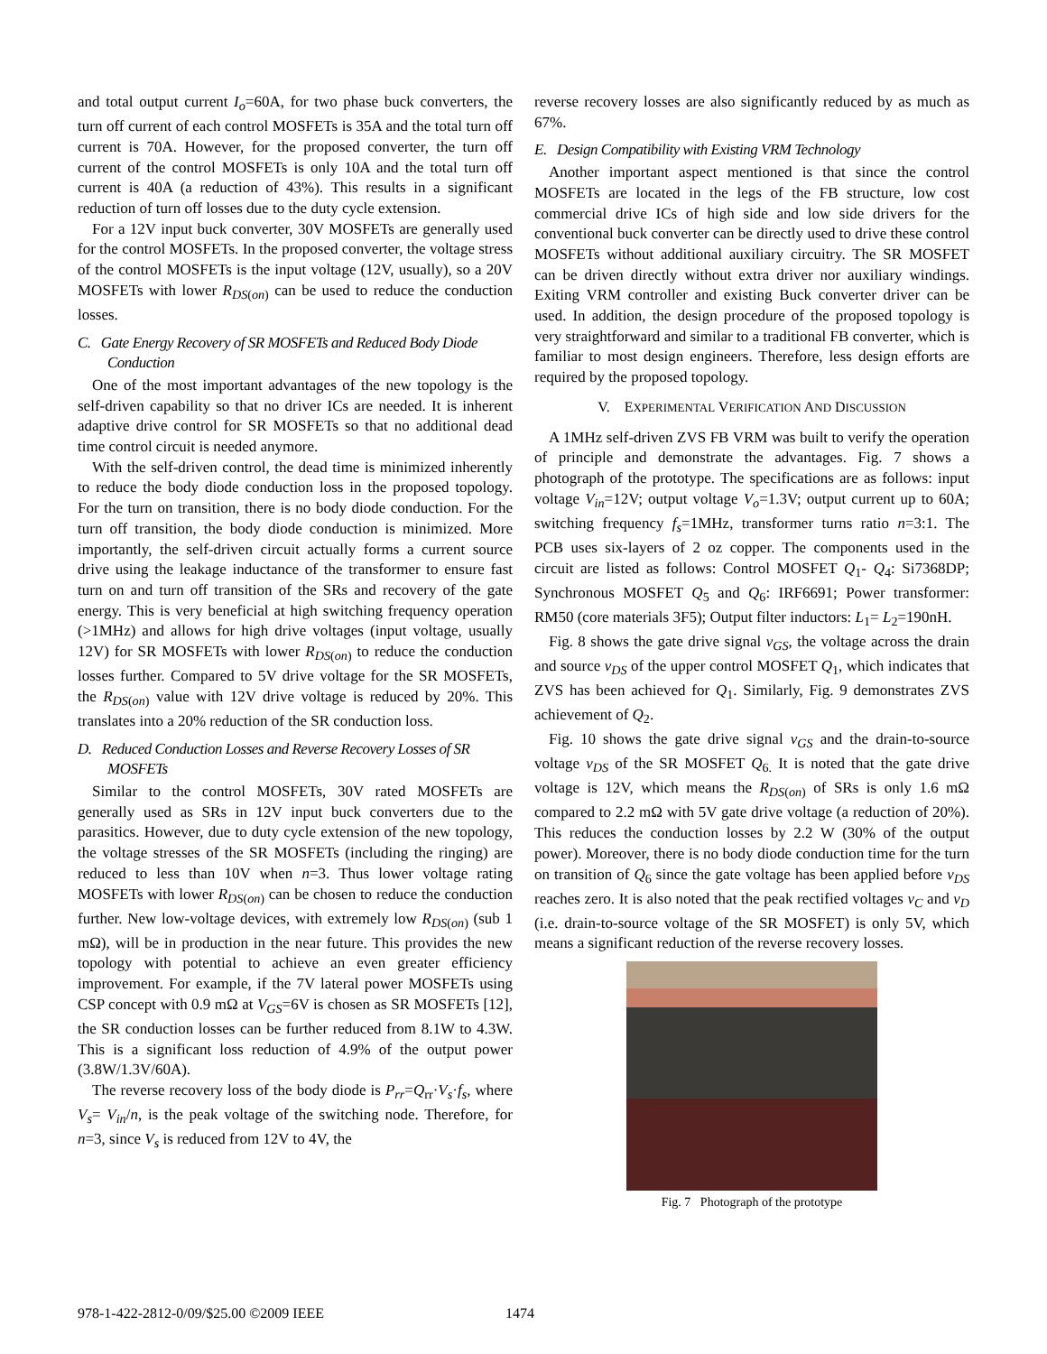and total output current I<sub>o</sub>=60A, for two phase buck converters, the turn off current of each control MOSFETs is 35A and the total turn off current is 70A. However, for the proposed converter, the turn off current of the control MOSFETs is only 10A and the total turn off current is 40A (a reduction of 43%). This results in a significant reduction of turn off losses due to the duty cycle extension.
For a 12V input buck converter, 30V MOSFETs are generally used for the control MOSFETs. In the proposed converter, the voltage stress of the control MOSFETs is the input voltage (12V, usually), so a 20V MOSFETs with lower R<sub>DS</sub><sub>(on)</sub> can be used to reduce the conduction losses.
C. Gate Energy Recovery of SR MOSFETs and Reduced Body Diode Conduction
One of the most important advantages of the new topology is the self-driven capability so that no driver ICs are needed. It is inherent adaptive drive control for SR MOSFETs so that no additional dead time control circuit is needed anymore.
With the self-driven control, the dead time is minimized inherently to reduce the body diode conduction loss in the proposed topology. For the turn on transition, there is no body diode conduction. For the turn off transition, the body diode conduction is minimized. More importantly, the self-driven circuit actually forms a current source drive using the leakage inductance of the transformer to ensure fast turn on and turn off transition of the SRs and recovery of the gate energy. This is very beneficial at high switching frequency operation (>1MHz) and allows for high drive voltages (input voltage, usually 12V) for SR MOSFETs with lower R<sub>DS</sub><sub>(on)</sub> to reduce the conduction losses further. Compared to 5V drive voltage for the SR MOSFETs, the R<sub>DS</sub><sub>(on)</sub> value with 12V drive voltage is reduced by 20%. This translates into a 20% reduction of the SR conduction loss.
D. Reduced Conduction Losses and Reverse Recovery Losses of SR MOSFETs
Similar to the control MOSFETs, 30V rated MOSFETs are generally used as SRs in 12V input buck converters due to the parasitics. However, due to duty cycle extension of the new topology, the voltage stresses of the SR MOSFETs (including the ringing) are reduced to less than 10V when n=3. Thus lower voltage rating MOSFETs with lower R<sub>DS</sub><sub>(on)</sub> can be chosen to reduce the conduction further. New low-voltage devices, with extremely low R<sub>DS</sub><sub>(on)</sub> (sub 1 mΩ), will be in production in the near future. This provides the new topology with potential to achieve an even greater efficiency improvement. For example, if the 7V lateral power MOSFETs using CSP concept with 0.9 mΩ at V<sub>GS</sub>=6V is chosen as SR MOSFETs [12], the SR conduction losses can be further reduced from 8.1W to 4.3W. This is a significant loss reduction of 4.9% of the output power (3.8W/1.3V/60A).
The reverse recovery loss of the body diode is P<sub>rr</sub>=Q<sub>rr</sub>·V<sub>s</sub>·f<sub>s</sub>, where V<sub>s</sub>= V<sub>in</sub>/n, is the peak voltage of the switching node. Therefore, for n=3, since V<sub>s</sub> is reduced from 12V to 4V, the
reverse recovery losses are also significantly reduced by as much as 67%.
E. Design Compatibility with Existing VRM Technology
Another important aspect mentioned is that since the control MOSFETs are located in the legs of the FB structure, low cost commercial drive ICs of high side and low side drivers for the conventional buck converter can be directly used to drive these control MOSFETs without additional auxiliary circuitry. The SR MOSFET can be driven directly without extra driver nor auxiliary windings. Exiting VRM controller and existing Buck converter driver can be used. In addition, the design procedure of the proposed topology is very straightforward and similar to a traditional FB converter, which is familiar to most design engineers. Therefore, less design efforts are required by the proposed topology.
V. EXPERIMENTAL VERIFICATION AND DISCUSSION
A 1MHz self-driven ZVS FB VRM was built to verify the operation of principle and demonstrate the advantages. Fig. 7 shows a photograph of the prototype. The specifications are as follows: input voltage V<sub>in</sub>=12V; output voltage V<sub>o</sub>=1.3V; output current up to 60A; switching frequency f<sub>s</sub>=1MHz, transformer turns ratio n=3:1. The PCB uses six-layers of 2 oz copper. The components used in the circuit are listed as follows: Control MOSFET Q<sub>1</sub>- Q<sub>4</sub>: Si7368DP; Synchronous MOSFET Q<sub>5</sub> and Q<sub>6</sub>: IRF6691; Power transformer: RM50 (core materials 3F5); Output filter inductors: L<sub>1</sub>= L<sub>2</sub>=190nH.
Fig. 8 shows the gate drive signal v<sub>GS</sub>, the voltage across the drain and source v<sub>DS</sub> of the upper control MOSFET Q<sub>1</sub>, which indicates that ZVS has been achieved for Q<sub>1</sub>. Similarly, Fig. 9 demonstrates ZVS achievement of Q<sub>2</sub>.
Fig. 10 shows the gate drive signal v<sub>GS</sub> and the drain-to-source voltage v<sub>DS</sub> of the SR MOSFET Q<sub>6.</sub> It is noted that the gate drive voltage is 12V, which means the R<sub>DS</sub><sub>(on)</sub> of SRs is only 1.6 mΩ compared to 2.2 mΩ with 5V gate drive voltage (a reduction of 20%). This reduces the conduction losses by 2.2 W (30% of the output power). Moreover, there is no body diode conduction time for the turn on transition of Q<sub>6</sub> since the gate voltage has been applied before v<sub>DS</sub> reaches zero. It is also noted that the peak rectified voltages v<sub>C</sub> and v<sub>D</sub> (i.e. drain-to-source voltage of the SR MOSFET) is only 5V, which means a significant reduction of the reverse recovery losses.
Fig. 7 Photograph of the prototype
978-1-422-2812-0/09/$25.00 ©2009 IEEE
1474